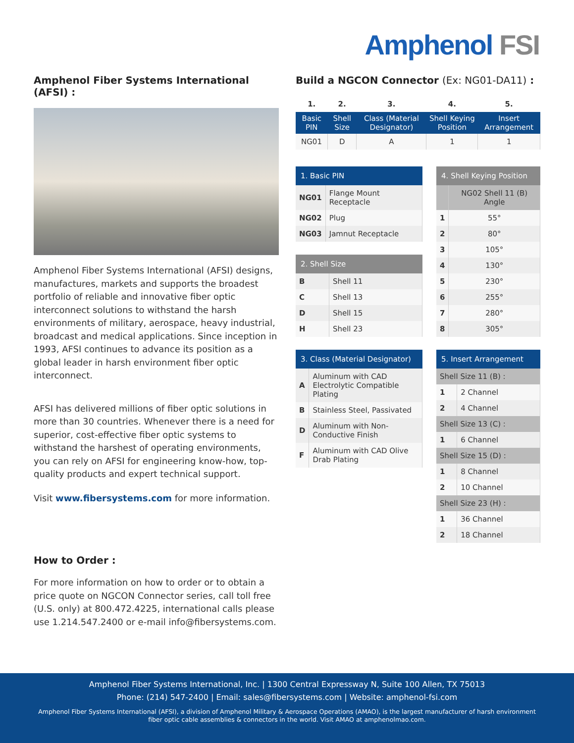Amphenol FSI
Amphenol Fiber Systems International (AFSI) :
Amphenol Fiber Systems International (AFSI) designs, manufactures, markets and supports the broadest portfolio of reliable and innovative fiber optic interconnect solutions to withstand the harsh environments of military, aerospace, heavy industrial, broadcast and medical applications. Since inception in 1993, AFSI continues to advance its position as a global leader in harsh environment fiber optic interconnect.
AFSI has delivered millions of fiber optic solutions in more than 30 countries. Whenever there is a need for superior, cost-effective fiber optic systems to withstand the harshest of operating environments, you can rely on AFSI for engineering know-how, top-quality products and expert technical support.
Visit www.fibersystems.com for more information.
How to Order :
For more information on how to order or to obtain a price quote on NGCON Connector series, call toll free (U.S. only) at 800.472.4225, international calls please use 1.214.547.2400 or e-mail info@fibersystems.com.
Build a NGCON Connector (Ex: NG01-DA11) :
| 1. | 2. | 3. | 4. | 5. |
| Basic PIN | Shell Size | Class (Material Designator) | Shell Keying Position | Insert Arrangement |
| NG01 | D | A | 1 | 1 |
| 1. Basic PIN | |
| --- | --- |
| NG01 | Flange Mount Receptacle |
| NG02 | Plug |
| NG03 | Jamnut Receptacle |
| 2. Shell Size | |
| --- | --- |
| B | Shell 11 |
| C | Shell 13 |
| D | Shell 15 |
| H | Shell 23 |
| 3. Class (Material Designator) | |
| --- | --- |
| A | Aluminum with CAD Electrolytic Compatible Plating |
| B | Stainless Steel, Passivated |
| D | Aluminum with Non-Conductive Finish |
| F | Aluminum with CAD Olive Drab Plating |
| 4. Shell Keying Position | |
| --- | --- |
| | NG02 Shell 11 (B) Angle |
| 1 | 55° |
| 2 | 80° |
| 3 | 105° |
| 4 | 130° |
| 5 | 230° |
| 6 | 255° |
| 7 | 280° |
| 8 | 305° |
| 5. Insert Arrangement | |
| --- | --- |
| Shell Size 11 (B) : | |
| 1 | 2 Channel |
| 2 | 4 Channel |
| Shell Size 13 (C) : | |
| 1 | 6 Channel |
| Shell Size 15 (D) : | |
| 1 | 8 Channel |
| 2 | 10 Channel |
| Shell Size 23 (H) : | |
| 1 | 36 Channel |
| 2 | 18 Channel |
Amphenol Fiber Systems International, Inc. | 1300 Central Expressway N, Suite 100 Allen, TX 75013
Phone: (214) 547-2400 | Email: sales@fibersystems.com | Website: amphenol-fsi.com
Amphenol Fiber Systems International (AFSI), a division of Amphenol Military & Aerospace Operations (AMAO), is the largest manufacturer of harsh environment
fiber optic cable assemblies & connectors in the world. Visit AMAO at amphenolmao.com.